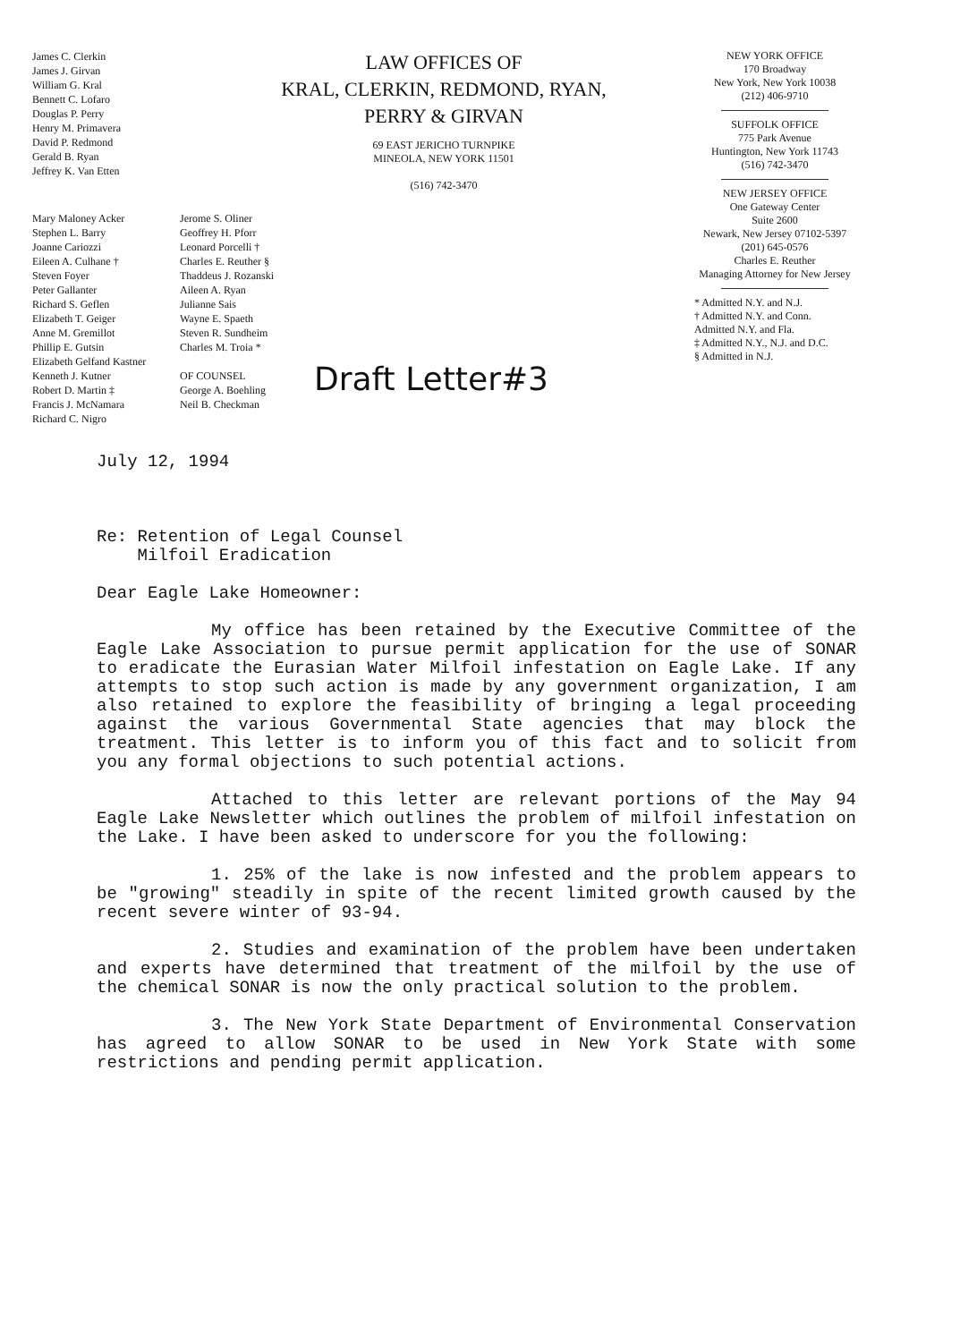James C. Clerkin
James J. Girvan
William G. Kral
Bennett C. Lofaro
Douglas P. Perry
Henry M. Primavera
David P. Redmond
Gerald B. Ryan
Jeffrey K. Van Etten
LAW OFFICES OF
KRAL, CLERKIN, REDMOND, RYAN,
PERRY & GIRVAN
69 EAST JERICHO TURNPIKE
MINEOLA, NEW YORK 11501
(516) 742-3470
NEW YORK OFFICE
170 Broadway
New York, New York 10038
(212) 406-9710
SUFFOLK OFFICE
775 Park Avenue
Huntington, New York 11743
(516) 742-3470
NEW JERSEY OFFICE
One Gateway Center
Suite 2600
Newark, New Jersey 07102-5397
(201) 645-0576
Charles E. Reuther
Managing Attorney for New Jersey
* Admitted N.Y. and N.J.
† Admitted N.Y. and Conn.
Admitted N.Y. and Fla.
‡ Admitted N.Y., N.J. and D.C.
§ Admitted in N.J.
Mary Maloney Acker
Stephen L. Barry
Joanne Cariozzi
Eileen A. Culhane †
Steven Foyer
Peter Gallanter
Richard S. Geflen
Elizabeth T. Geiger
Anne M. Gremillot
Phillip E. Gutsin
Elizabeth Gelfand Kastner
Kenneth J. Kutner
Robert D. Martin ‡
Francis J. McNamara
Richard C. Nigro
Jerome S. Oliner
Geoffrey H. Pforr
Leonard Porcelli †
Charles E. Reuther §
Thaddeus J. Rozanski
Aileen A. Ryan
Julianne Sais
Wayne E. Spaeth
Steven R. Sundheim
Charles M. Troia *
OF COUNSEL
George A. Boehling
Neil B. Checkman
Draft Letter#3
July 12, 1994
Re: Retention of Legal Counsel
Milfoil Eradication
Dear Eagle Lake Homeowner:
My office has been retained by the Executive Committee of the Eagle Lake Association to pursue permit application for the use of SONAR to eradicate the Eurasian Water Milfoil infestation on Eagle Lake. If any attempts to stop such action is made by any government organization, I am also retained to explore the feasibility of bringing a legal proceeding against the various Governmental State agencies that may block the treatment. This letter is to inform you of this fact and to solicit from you any formal objections to such potential actions.
Attached to this letter are relevant portions of the May 94 Eagle Lake Newsletter which outlines the problem of milfoil infestation on the Lake. I have been asked to underscore for you the following:
1. 25% of the lake is now infested and the problem appears to be "growing" steadily in spite of the recent limited growth caused by the recent severe winter of 93-94.
2. Studies and examination of the problem have been undertaken and experts have determined that treatment of the milfoil by the use of the chemical SONAR is now the only practical solution to the problem.
3. The New York State Department of Environmental Conservation has agreed to allow SONAR to be used in New York State with some restrictions and pending permit application.